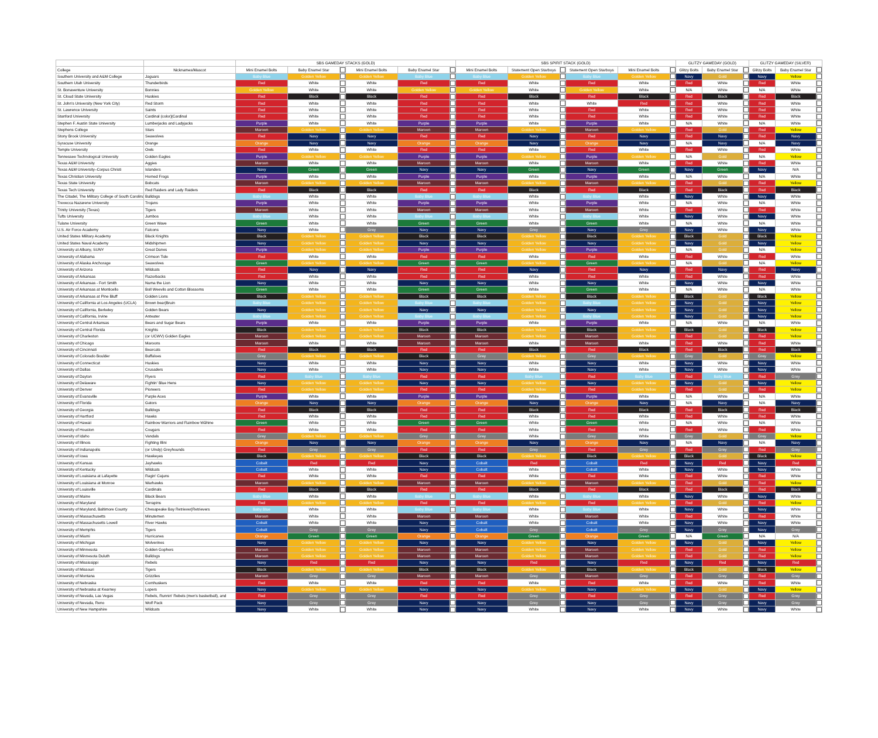| | | SBS GAMEDAY STACKS (GOLD) | | | | | | SBS SPIRIT STACK (GOLD) | | | | | | GLITZY GAMEDAY (GOLD) | | | GLITZY GAMEDAY (SILVER) | | |
| --- | --- | --- | --- | --- | --- | --- | --- | --- | --- | --- | --- | --- | --- | --- | --- | --- | --- | --- | --- |
| College | Nicknames/Mascot | Mini Enamel Bolts | Baby Enamel Star | | Mini Enamel Bolts | Baby Enamel Star | | Mini Enamel Bolts | Statement Open Starboys | | Statement Open Starboys | Mini Enamel Bolts | | Glitzy Bolts | Baby Enamel Star | | Glitzy Bolts | Baby Enamel Star | |
| Southern University and A&M College | Jaguars | Baby Blue | Golden Yellow | | Golden Yellow | Baby Blue | | Baby Blue | Golden Yellow | | Baby Blue | Golden Yellow | | Navy | Gold | | Navy | Yellow | |
| Southern Utah University | Thunderbirds | Red | White | | White | Red | | Red | White | | Red | White | | Red | White | | Red | White | |
| St. Bonaventure University | Bonnies | Golden Yellow | White | | White | Golden Yellow | | Golden Yellow | White | | Golden Yellow | White | | N/A | White | | N/A | White | |
| St. Cloud State University | Huskies | Red | Black | | Black | Red | | Red | Black | | Red | Black | | Red | Black | | Red | Black | |
| St. John's University (New York City) | Red Storm | Red | White | | White | Red | | Red | White | | White | Red | | Red | White | | Red | White | |
| St. Lawrence University | Saints | Red | White | | White | Red | | Red | White | | Red | White | | Red | White | | Red | White | |
| Stanford University | Cardinal (color)/Cardinal | Red | White | | White | Red | | Red | White | | Red | White | | Red | White | | Red | White | |
| Stephen F. Austin State University | Lumberjacks and Ladyjacks | Purple | White | | White | Purple | | Purple | White | | Purple | White | | N/A | White | | N/A | White | |
| Stephens College | Stars | Maroon | Golden Yellow | | Golden Yellow | Maroon | | Maroon | Golden Yellow | | Maroon | Golden Yellow | | Red | Gold | | Red | Yellow | |
| Stony Brook University | Seawolves | Red | Navy | | Navy | Red | | Red | Navy | | Red | Navy | | Red | Navy | | Red | Navy | |
| Syracuse University | Orange | Orange | Navy | | Navy | Orange | | Orange | Navy | | Orange | Navy | | N/A | Navy | | N/A | Navy | |
| Temple University | Owls | Red | White | | White | Red | | Red | White | | Red | White | | Red | White | | Red | White | |
| Tennessee Technological University | Golden Eagles | Purple | Golden Yellow | | Golden Yellow | Purple | | Purple | Golden Yellow | | Purple | Golden Yellow | | N/A | Gold | | N/A | Yellow | |
| Texas A&M University | Aggies | Maroon | White | | White | Maroon | | Maroon | White | | Maroon | White | | Red | White | | Red | White | |
| Texas A&M University–Corpus Christi | Islanders | Navy | Green | | Green | Navy | | Navy | Green | | Navy | Green | | Navy | Green | | Navy | N/A | |
| Texas Christian University | Horned Frogs | Purple | White | | White | Purple | | Purple | White | | Purple | White | | N/A | White | | N/A | White | |
| Texas State University | Bobcats | Maroon | Golden Yellow | | Golden Yellow | Maroon | | Maroon | Golden Yellow | | Maroon | Golden Yellow | | Red | Gold | | Red | Yellow | |
| Texas Tech University | Red Raiders and Lady Raiders | Red | Black | | Black | Red | | Red | Black | | Red | Black | | Red | Black | | Red | Black | |
| The Citadel, The Military College of South Carolina | Bulldogs | Baby Blue | White | | White | Baby Blue | | Baby Blue | White | | Baby Blue | White | | Navy | White | | Navy | White | |
| Trevecca Nazarene University | Trojans | Purple | White | | White | Purple | | Purple | White | | Purple | White | | N/A | White | | N/A | White | |
| Trinity University (Texas) | Tigers | Maroon | White | | White | Maroon | | Maroon | White | | Maroon | White | | Red | White | | Red | White | |
| Tufts University | Jumbos | Baby Blue | White | | White | Baby Blue | | Baby Blue | White | | Baby Blue | White | | Navy | White | | Navy | White | |
| Tulane University | Green Wave | Green | White | | White | Green | | Green | White | | Green | White | | N/A | White | | N/A | White | |
| U.S. Air Force Academy | Falcons | Navy | White | | Grey | Navy | | Navy | Grey | | Navy | Grey | | Navy | White | | Navy | White | |
| United States Military Academy | Black Knights | Black | Golden Yellow | | Golden Yellow | Black | | Black | Golden Yellow | | Black | Golden Yellow | | Black | Gold | | Black | Yellow | |
| United States Naval Academy | Midshipmen | Navy | Golden Yellow | | Golden Yellow | Navy | | Navy | Golden Yellow | | Navy | Golden Yellow | | Navy | Gold | | Navy | Yellow | |
| University at Albany, SUNY | Great Danes | Purple | Golden Yellow | | Golden Yellow | Purple | | Purple | Golden Yellow | | Purple | Golden Yellow | | N/A | Gold | | N/A | Yellow | |
| University of Alabama | Crimson Tide | Red | White | | White | Red | | Red | White | | Red | White | | Red | White | | Red | White | |
| University of Alaska Anchorage | Seawolves | Green | Golden Yellow | | Golden Yellow | Green | | Green | Golden Yellow | | Green | Golden Yellow | | N/A | Gold | | N/A | Yellow | |
| University of Arizona | Wildcats | Red | Navy | | Navy | Red | | Red | Navy | | Red | Navy | | Red | Navy | | Red | Navy | |
| University of Arkansas | Razorbacks | Red | White | | White | Red | | Red | White | | Red | White | | Red | White | | Red | White | |
| University of Arkansas - Fort Smith | Numa the Lion | Navy | White | | White | Navy | | Navy | White | | Navy | White | | Navy | White | | Navy | White | |
| University of Arkansas at Monticello | Boll Weevils and Cotton Blossoms | Green | White | | White | Green | | Green | White | | Green | White | | N/A | White | | N/A | White | |
| University of Arkansas at Pine Bluff | Golden Lions | Black | Golden Yellow | | Golden Yellow | Black | | Black | Golden Yellow | | Black | Golden Yellow | | Black | Gold | | Black | Yellow | |
| University of California at Los Angeles (UCLA) | Brown bear/Bruin | Baby Blue | Golden Yellow | | Golden Yellow | Baby Blue | | Baby Blue | Golden Yellow | | Baby Blue | Golden Yellow | | Navy | Gold | | Navy | Yellow | |
| University of California, Berkeley | Golden Bears | Navy | Golden Yellow | | Golden Yellow | Navy | | Navy | Golden Yellow | | Navy | Golden Yellow | | Navy | Gold | | Navy | Yellow | |
| University of California, Irvine | Anteater | Baby Blue | Golden Yellow | | Golden Yellow | Baby Blue | | Baby Blue | Golden Yellow | | Baby Blue | Golden Yellow | | Navy | Gold | | Navy | Yellow | |
| University of Central Arkansas | Bears and Sugar Bears | Purple | White | | White | Purple | | Purple | White | | Purple | White | | N/A | White | | N/A | White | |
| University of Central Florida | Knights | Black | Golden Yellow | | Golden Yellow | Black | | Black | Golden Yellow | | Black | Golden Yellow | | Black | Gold | | Black | Yellow | |
| University of Charleston | (or UCWV) Golden Eagles | Maroon | Golden Yellow | | Golden Yellow | Maroon | | Maroon | Golden Yellow | | Maroon | Golden Yellow | | Red | Gold | | Red | Yellow | |
| University of Chicago | Maroons | Maroon | White | | White | Maroon | | Maroon | White | | Maroon | White | | Red | White | | Red | White | |
| University of Cincinnati | Bearcats | Red | Black | | Black | Red | | Red | Black | | Red | Black | | Red | Black | | Red | Black | |
| University of Colorado Boulder | Buffaloes | Grey | Golden Yellow | | Golden Yellow | Black | | Grey | Golden Yellow | | Grey | Golden Yellow | | Grey | Gold | | Grey | Yellow | |
| University of Connecticut | Huskies | Navy | White | | White | Navy | | Navy | White | | Navy | White | | Navy | White | | Navy | White | |
| University of Dallas | Crusaders | Navy | White | | White | Navy | | Navy | White | | Navy | White | | Navy | White | | Navy | White | |
| University of Dayton | Flyers | Red | Baby Blue | | Baby Blue | Red | | Red | Baby Blue | | Red | Baby Blue | | Red | Baby Blue | | Red | Grey | |
| University of Delaware | Fightin' Blue Hens | Navy | Golden Yellow | | Golden Yellow | Navy | | Navy | Golden Yellow | | Navy | Golden Yellow | | Navy | Gold | | Navy | Yellow | |
| University of Denver | Pioneers | Red | Golden Yellow | | Golden Yellow | Red | | Red | Golden Yellow | | Red | Golden Yellow | | Red | Gold | | Red | Yellow | |
| University of Evansville | Purple Aces | Purple | White | | White | Purple | | Purple | White | | Purple | White | | N/A | White | | N/A | White | |
| University of Florida | Gators | Orange | Navy | | Navy | Orange | | Orange | Navy | | Orange | Navy | | N/A | Navy | | N/A | Navy | |
| University of Georgia | Bulldogs | Red | Black | | Black | Red | | Red | Black | | Red | Black | | Red | Black | | Red | Black | |
| University of Hartford | Hawks | Red | White | | White | Red | | Red | White | | Red | White | | Red | White | | Red | White | |
| University of Hawaii | Rainbow Warriors and Rainbow Wāhine | Green | White | | White | Green | | Green | White | | Green | White | | N/A | White | | N/A | White | |
| University of Houston | Cougars | Red | White | | White | Red | | Red | White | | Red | White | | Red | White | | Red | White | |
| University of Idaho | Vandals | Grey | Golden Yellow | | Golden Yellow | Grey | | Grey | White | | Grey | White | | Grey | Gold | | Grey | Yellow | |
| University of Illinois | Fighting Illini | Orange | Navy | | Navy | Orange | | Orange | Navy | | Orange | Navy | | N/A | Navy | | N/A | Navy | |
| University of Indianapolis | (or UIndy) Greyhounds | Red | Grey | | Grey | Red | | Red | Grey | | Red | Grey | | Red | Grey | | Red | Grey | |
| University of Iowa | Hawkeyes | Black | Golden Yellow | | Golden Yellow | Black | | Black | Golden Yellow | | Black | Golden Yellow | | Black | Gold | | Black | Yellow | |
| University of Kansas | Jayhawks | Cobalt | Red | | Red | Navy | | Cobalt | Red | | Cobalt | Red | | Navy | Red | | Navy | Red | |
| University of Kentucky | Wildcats | Cobalt | White | | White | Navy | | Cobalt | White | | Cobalt | White | | Navy | White | | Navy | White | |
| University of Louisiana at Lafayette | Ragin' Cajuns | Red | White | | White | Red | | Red | White | | Red | White | | Red | White | | Red | White | |
| University of Louisiana at Monroe | Warhawks | Maroon | Golden Yellow | | Golden Yellow | Maroon | | Maroon | Golden Yellow | | Maroon | Golden Yellow | | Red | Gold | | Red | Yellow | |
| University of Louisville | Cardinals | Red | Black | | Black | Red | | Red | Black | | Red | Black | | Red | Black | | Red | Black | |
| University of Maine | Black Bears | Baby Blue | White | | White | Baby Blue | | Baby Blue | White | | Baby Blue | White | | Navy | White | | Navy | White | |
| University of Maryland | Terrapins | Red | Golden Yellow | | Golden Yellow | Red | | Red | Golden Yellow | | Red | Golden Yellow | | Red | Gold | | Red | Yellow | |
| University of Maryland, Baltimore County | Chesapeake Bay Retriever/Retrievers | Baby Blue | White | | White | Baby Blue | | Baby Blue | White | | Baby Blue | White | | Navy | White | | Navy | White | |
| University of Massachusetts | Minutemen | Maroon | White | | White | Maroon | | Maroon | White | | Maroon | White | | Red | White | | Red | White | |
| University of Massachusetts Lowell | River Hawks | Cobalt | White | | White | Navy | | Cobalt | White | | Cobalt | White | | Navy | White | | Navy | White | |
| University of Memphis | Tigers | Cobalt | Grey | | Grey | Navy | | Cobalt | Grey | | Cobalt | Grey | | Navy | Grey | | Navy | Grey | |
| University of Miami | Hurricanes | Orange | Green | | Green | Orange | | Orange | Green | | Orange | Green | | N/A | Green | | N/A | N/A | |
| University of Michigan | Wolverines | Navy | Golden Yellow | | Golden Yellow | Navy | | Navy | Golden Yellow | | Navy | Golden Yellow | | Navy | Gold | | Navy | Yellow | |
| University of Minnesota | Golden Gophers | Maroon | Golden Yellow | | Golden Yellow | Maroon | | Maroon | Golden Yellow | | Maroon | Golden Yellow | | Red | Gold | | Red | Yellow | |
| University of Minnesota Duluth | Bulldogs | Maroon | Golden Yellow | | Golden Yellow | Maroon | | Maroon | Golden Yellow | | Maroon | Golden Yellow | | Red | Gold | | Red | Yellow | |
| University of Mississippi | Rebels | Navy | Red | | Red | Navy | | Navy | Red | | Navy | Red | | Navy | Red | | Navy | Red | |
| University of Missouri | Tigers | Black | Golden Yellow | | Golden Yellow | Black | | Black | Golden Yellow | | Black | Golden Yellow | | Black | Gold | | Black | Yellow | |
| University of Montana | Grizzlies | Maroon | Grey | | Grey | Maroon | | Maroon | Grey | | Maroon | Grey | | Red | Grey | | Red | Grey | |
| University of Nebraska | Cornhuskers | Red | White | | White | Red | | Red | White | | Red | White | | Red | White | | Red | White | |
| University of Nebraska at Kearney | Lopers | Navy | Golden Yellow | | Golden Yellow | Navy | | Navy | Golden Yellow | | Navy | Golden Yellow | | Navy | Gold | | Navy | Yellow | |
| University of Nevada, Las Vegas | Rebels, Runnin' Rebels (men's basketball), and | Red | Grey | | Grey | Red | | Red | Grey | | Red | Grey | | Red | Grey | | Red | Grey | |
| University of Nevada, Reno | Wolf Pack | Navy | Grey | | Grey | Navy | | Navy | Grey | | Navy | Grey | | Navy | Grey | | Navy | Grey | |
| University of New Hampshire | Wildcats | Navy | White | | White | Navy | | Navy | White | | Navy | White | | Navy | White | | Navy | White | |